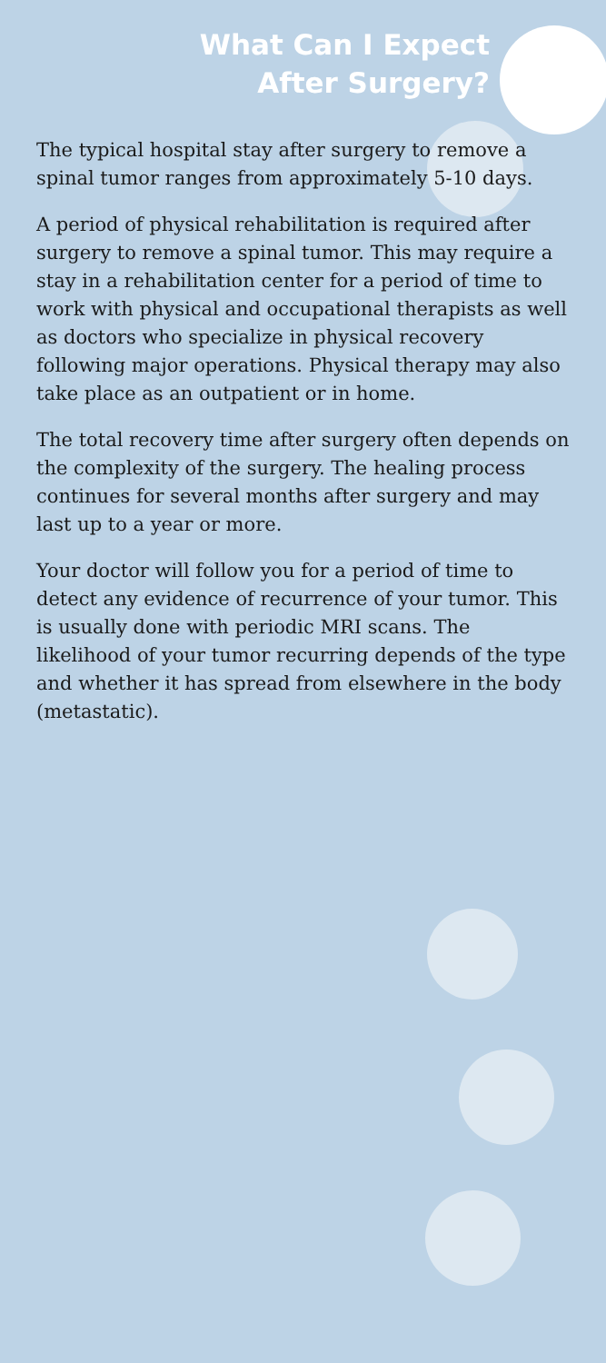What Can I Expect
After Surgery?
The typical hospital stay after surgery to remove a spinal tumor ranges from approximately 5-10 days.
A period of physical rehabilitation is required after surgery to remove a spinal tumor. This may require a stay in a rehabilitation center for a period of time to work with physical and occupational therapists as well as doctors who specialize in physical recovery following major operations. Physical therapy may also take place as an outpatient or in home.
The total recovery time after surgery often depends on the complexity of the surgery. The healing process continues for several months after surgery and may last up to a year or more.
Your doctor will follow you for a period of time to detect any evidence of recurrence of your tumor. This is usually done with periodic MRI scans. The likelihood of your tumor recurring depends of the type and whether it has spread from elsewhere in the body (metastatic).